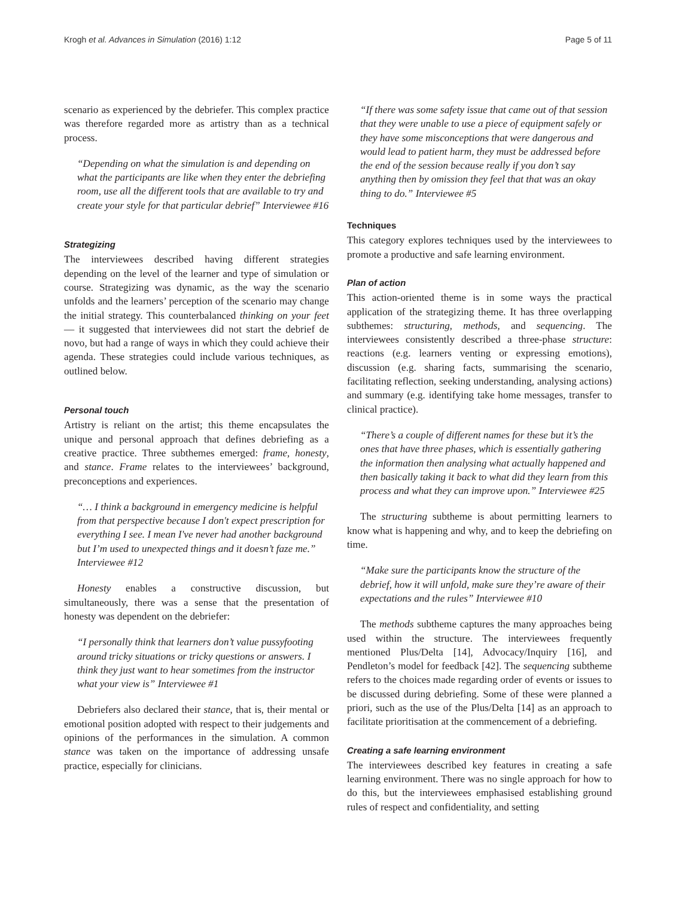Krogh et al. Advances in Simulation (2016) 1:12 Page 5 of 11
scenario as experienced by the debriefer. This complex practice was therefore regarded more as artistry than as a technical process.
“Depending on what the simulation is and depending on what the participants are like when they enter the debriefing room, use all the different tools that are available to try and create your style for that particular debrief” Interviewee #16
Strategizing
The interviewees described having different strategies depending on the level of the learner and type of simulation or course. Strategizing was dynamic, as the way the scenario unfolds and the learners’ perception of the scenario may change the initial strategy. This counterbalanced thinking on your feet — it suggested that interviewees did not start the debrief de novo, but had a range of ways in which they could achieve their agenda. These strategies could include various techniques, as outlined below.
Personal touch
Artistry is reliant on the artist; this theme encapsulates the unique and personal approach that defines debriefing as a creative practice. Three subthemes emerged: frame, honesty, and stance. Frame relates to the interviewees’ background, preconceptions and experiences.
“… I think a background in emergency medicine is helpful from that perspective because I don't expect prescription for everything I see. I mean I've never had another background but I’m used to unexpected things and it doesn’t faze me.” Interviewee #12
Honesty enables a constructive discussion, but simultaneously, there was a sense that the presentation of honesty was dependent on the debriefer:
“I personally think that learners don’t value pussyfooting around tricky situations or tricky questions or answers. I think they just want to hear sometimes from the instructor what your view is” Interviewee #1
Debriefers also declared their stance, that is, their mental or emotional position adopted with respect to their judgements and opinions of the performances in the simulation. A common stance was taken on the importance of addressing unsafe practice, especially for clinicians.
“If there was some safety issue that came out of that session that they were unable to use a piece of equipment safely or they have some misconceptions that were dangerous and would lead to patient harm, they must be addressed before the end of the session because really if you don’t say anything then by omission they feel that that was an okay thing to do.” Interviewee #5
Techniques
This category explores techniques used by the interviewees to promote a productive and safe learning environment.
Plan of action
This action-oriented theme is in some ways the practical application of the strategizing theme. It has three overlapping subthemes: structuring, methods, and sequencing. The interviewees consistently described a three-phase structure: reactions (e.g. learners venting or expressing emotions), discussion (e.g. sharing facts, summarising the scenario, facilitating reflection, seeking understanding, analysing actions) and summary (e.g. identifying take home messages, transfer to clinical practice).
“There’s a couple of different names for these but it’s the ones that have three phases, which is essentially gathering the information then analysing what actually happened and then basically taking it back to what did they learn from this process and what they can improve upon.” Interviewee #25
The structuring subtheme is about permitting learners to know what is happening and why, and to keep the debriefing on time.
“Make sure the participants know the structure of the debrief, how it will unfold, make sure they’re aware of their expectations and the rules” Interviewee #10
The methods subtheme captures the many approaches being used within the structure. The interviewees frequently mentioned Plus/Delta [14], Advocacy/Inquiry [16], and Pendleton’s model for feedback [42]. The sequencing subtheme refers to the choices made regarding order of events or issues to be discussed during debriefing. Some of these were planned a priori, such as the use of the Plus/Delta [14] as an approach to facilitate prioritisation at the commencement of a debriefing.
Creating a safe learning environment
The interviewees described key features in creating a safe learning environment. There was no single approach for how to do this, but the interviewees emphasised establishing ground rules of respect and confidentiality, and setting